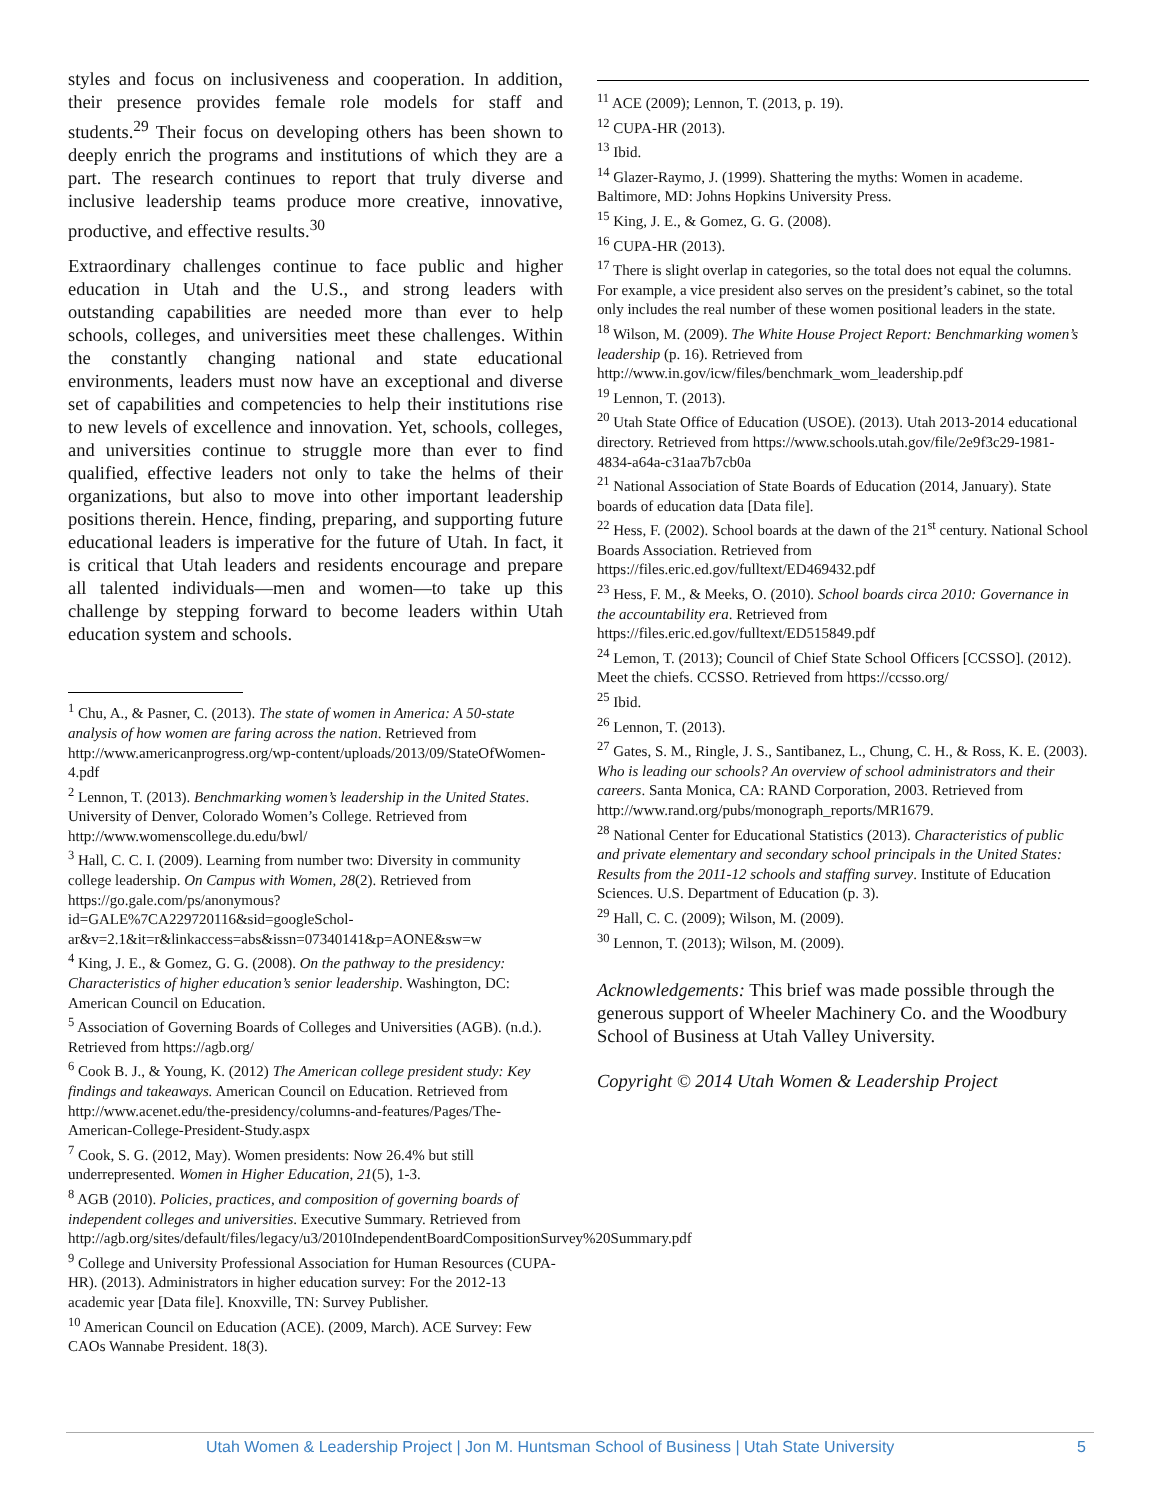styles and focus on inclusiveness and cooperation. In addition, their presence provides female role models for staff and students.<sup>29</sup> Their focus on developing others has been shown to deeply enrich the programs and institutions of which they are a part. The research continues to report that truly diverse and inclusive leadership teams produce more creative, innovative, productive, and effective results.<sup>30</sup>
Extraordinary challenges continue to face public and higher education in Utah and the U.S., and strong leaders with outstanding capabilities are needed more than ever to help schools, colleges, and universities meet these challenges. Within the constantly changing national and state educational environments, leaders must now have an exceptional and diverse set of capabilities and competencies to help their institutions rise to new levels of excellence and innovation. Yet, schools, colleges, and universities continue to struggle more than ever to find qualified, effective leaders not only to take the helms of their organizations, but also to move into other important leadership positions therein. Hence, finding, preparing, and supporting future educational leaders is imperative for the future of Utah. In fact, it is critical that Utah leaders and residents encourage and prepare all talented individuals—men and women—to take up this challenge by stepping forward to become leaders within Utah education system and schools.
<sup>1</sup> Chu, A., & Pasner, C. (2013). The state of women in America: A 50-state analysis of how women are faring across the nation. Retrieved from http://www.americanprogress.org/wp-content/uploads/2013/09/StateOfWomen-4.pdf
<sup>2</sup> Lennon, T. (2013). Benchmarking women’s leadership in the United States. University of Denver, Colorado Women’s College. Retrieved from http://www.womenscollege.du.edu/bwl/
<sup>3</sup> Hall, C. C. I. (2009). Learning from number two: Diversity in community college leadership. On Campus with Women, 28(2). Retrieved from
https://go.gale.com/ps/anonymous?id=GALE%7CA229720116&sid=googleSchol-ar&v=2.1&it=r&linkaccess=abs&issn=07340141&p=AONE&sw=w
<sup>4</sup> King, J. E., & Gomez, G. G. (2008). On the pathway to the presidency: Characteristics of higher education’s senior leadership. Washington, DC: American Council on Education.
<sup>5</sup> Association of Governing Boards of Colleges and Universities (AGB). (n.d.). Retrieved from https://agb.org/
<sup>6</sup> Cook B. J., & Young, K. (2012) The American college president study: Key findings and takeaways. American Council on Education. Retrieved from http://www.acenet.edu/the-presidency/columns-and-features/Pages/The-American-College-President-Study.aspx
<sup>7</sup> Cook, S. G. (2012, May). Women presidents: Now 26.4% but still underrepresented. Women in Higher Education, 21(5), 1-3.
<sup>8</sup> AGB (2010). Policies, practices, and composition of governing boards of independent colleges and universities. Executive Summary. Retrieved from
http://agb.org/sites/default/files/legacy/u3/2010IndependentBoardCompositionSurvey%20Summary.pdf
<sup>9</sup> College and University Professional Association for Human Resources (CUPA-HR). (2013). Administrators in higher education survey: For the 2012-13 academic year [Data file]. Knoxville, TN: Survey Publisher.
<sup>10</sup> American Council on Education (ACE). (2009, March). ACE Survey: Few CAOs Wannabe President. 18(3).
<sup>11</sup> ACE (2009); Lennon, T. (2013, p. 19).
<sup>12</sup> CUPA-HR (2013).
<sup>13</sup> Ibid.
<sup>14</sup> Glazer-Raymo, J. (1999). Shattering the myths: Women in academe. Baltimore, MD: Johns Hopkins University Press.
<sup>15</sup> King, J. E., & Gomez, G. G. (2008).
<sup>16</sup> CUPA-HR (2013).
<sup>17</sup> There is slight overlap in categories, so the total does not equal the columns. For example, a vice president also serves on the president’s cabinet, so the total only includes the real number of these women positional leaders in the state.
<sup>18</sup> Wilson, M. (2009). The White House Project Report: Benchmarking women’s leadership (p. 16). Retrieved from http://www.in.gov/icw/files/benchmark_wom_leadership.pdf
<sup>19</sup> Lennon, T. (2013).
<sup>20</sup> Utah State Office of Education (USOE). (2013). Utah 2013-2014 educational directory. Retrieved from https://www.schools.utah.gov/file/2e9f3c29-1981-4834-a64a-c31aa7b7cb0a
<sup>21</sup> National Association of State Boards of Education (2014, January). State boards of education data [Data file].
<sup>22</sup> Hess, F. (2002). School boards at the dawn of the 21<sup>st</sup> century. National School Boards Association. Retrieved from https://files.eric.ed.gov/fulltext/ED469432.pdf
<sup>23</sup> Hess, F. M., & Meeks, O. (2010). School boards circa 2010: Governance in the accountability era. Retrieved from https://files.eric.ed.gov/fulltext/ED515849.pdf
<sup>24</sup> Lemon, T. (2013); Council of Chief State School Officers [CCSSO]. (2012). Meet the chiefs. CCSSO. Retrieved from https://ccsso.org/
<sup>25</sup> Ibid.
<sup>26</sup> Lennon, T. (2013).
<sup>27</sup> Gates, S. M., Ringle, J. S., Santibanez, L., Chung, C. H., & Ross, K. E. (2003). Who is leading our schools? An overview of school administrators and their careers. Santa Monica, CA: RAND Corporation, 2003. Retrieved from http://www.rand.org/pubs/monograph_reports/MR1679.
<sup>28</sup> National Center for Educational Statistics (2013). Characteristics of public and private elementary and secondary school principals in the United States: Results from the 2011-12 schools and staffing survey. Institute of Education Sciences. U.S. Department of Education (p. 3).
<sup>29</sup> Hall, C. C. (2009); Wilson, M. (2009).
<sup>30</sup> Lennon, T. (2013); Wilson, M. (2009).
Acknowledgements: This brief was made possible through the generous support of Wheeler Machinery Co. and the Woodbury School of Business at Utah Valley University.
Copyright © 2014 Utah Women & Leadership Project
Utah Women & Leadership Project | Jon M. Huntsman School of Business | Utah State University 5